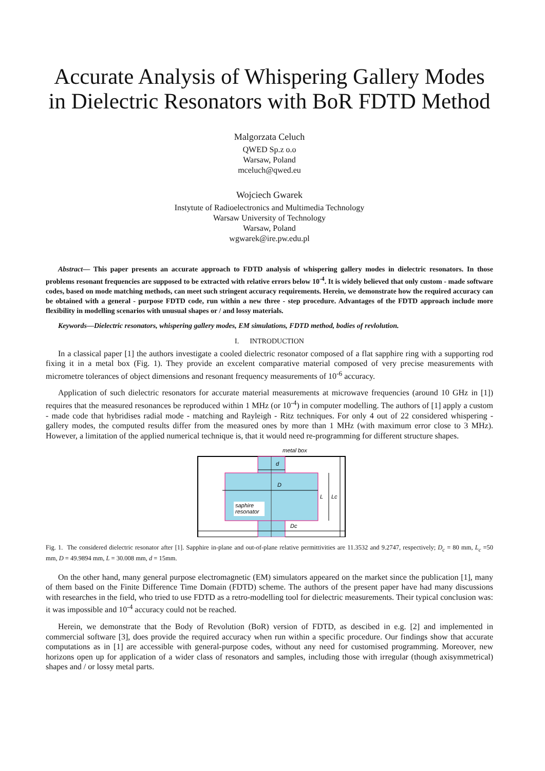Accurate Analysis of Whispering Gallery Modes
in Dielectric Resonators with BoR FDTD Method
Malgorzata Celuch
QWED Sp.z o.o
Warsaw, Poland
mceluch@qwed.eu
Wojciech Gwarek
Instytute of Radioelectronics and Multimedia Technology
Warsaw University of Technology
Warsaw, Poland
wgwarek@ire.pw.edu.pl
Abstract— This paper presents an accurate approach to FDTD analysis of whispering gallery modes in dielectric resonators. In those problems resonant frequencies are supposed to be extracted with relative errors below 10<sup>-4</sup>. It is widely believed that only custom - made software codes, based on mode matching methods, can meet such stringent accuracy requirements. Herein, we demonstrate how the required accuracy can be obtained with a general - purpose FDTD code, run within a new three - step procedure. Advantages of the FDTD approach include more flexibility in modelling scenarios with unusual shapes or / and lossy materials.
Keywords—Dielectric resonators, whispering gallery modes, EM simulations, FDTD method, bodies of revlolution.
I. INTRODUCTION
In a classical paper [1] the authors investigate a cooled dielectric resonator composed of a flat sapphire ring with a supporting rod fixing it in a metal box (Fig. 1). They provide an excelent comparative material composed of very precise measurements with micrometre tolerances of object dimensions and resonant frequency measurements of 10<sup>-6</sup> accuracy.
Application of such dielectric resonators for accurate material measurements at microwave frequencies (around 10 GHz in [1]) requires that the measured resonances be reproduced within 1 MHz (or 10<sup>-4</sup>) in computer modelling. The authors of [1] apply a custom - made code that hybridises radial mode - matching and Rayleigh - Ritz techniques. For only 4 out of 22 considered whispering - gallery modes, the computed results differ from the measured ones by more than 1 MHz (with maximum error close to 3 MHz). However, a limitation of the applied numerical technique is, that it would need re-programming for different structure shapes.
metal box
d
D
L
Lc
saphire
resonator
Dc
Fig. 1. The considered dielectric resonator after [1]. Sapphire in-plane and out-of-plane relative permittivities are 11.3532 and 9.2747, respectively; D<sub>c</sub> = 80 mm, L<sub>c</sub> =50 mm, D = 49.9894 mm, L = 30.008 mm, d = 15mm.
On the other hand, many general purpose electromagnetic (EM) simulators appeared on the market since the publication [1], many of them based on the Finite Difference Time Domain (FDTD) scheme. The authors of the present paper have had many discussions with researches in the field, who tried to use FDTD as a retro-modelling tool for dielectric measurements. Their typical conclusion was: it was impossible and 10<sup>-4</sup> accuracy could not be reached.
Herein, we demonstrate that the Body of Revolution (BoR) version of FDTD, as descibed in e.g. [2] and implemented in commercial software [3], does provide the required accuracy when run within a specific procedure. Our findings show that accurate computations as in [1] are accessible with general-purpose codes, without any need for customised programming. Moreover, new horizons open up for application of a wider class of resonators and samples, including those with irregular (though axisymmetrical) shapes and / or lossy metal parts.